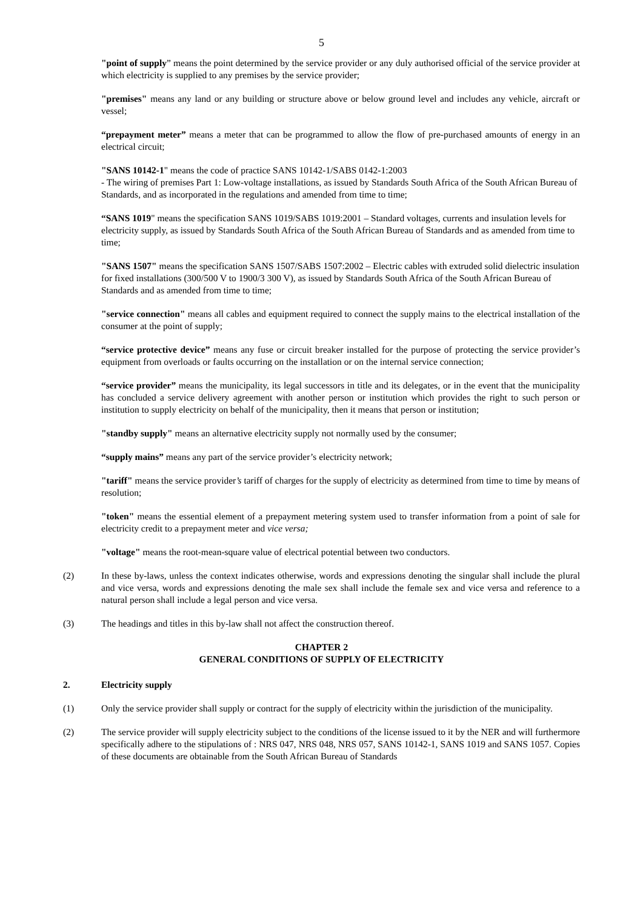5
"point of supply” means the point determined by the service provider or any duly authorised official of the service provider at which electricity is supplied to any premises by the service provider;
"premises" means any land or any building or structure above or below ground level and includes any vehicle, aircraft or vessel;
“prepayment meter” means a meter that can be programmed to allow the flow of pre-purchased amounts of energy in an electrical circuit;
"SANS 10142-1" means the code of practice SANS 10142-1/SABS 0142-1:2003
- The wiring of premises Part 1: Low-voltage installations, as issued by Standards South Africa of the South African Bureau of Standards, and as incorporated in the regulations and amended from time to time;
“SANS 1019" means the specification SANS 1019/SABS 1019:2001 – Standard voltages, currents and insulation levels for electricity supply, as issued by Standards South Africa of the South African Bureau of Standards and as amended from time to time;
"SANS 1507" means the specification SANS 1507/SABS 1507:2002 – Electric cables with extruded solid dielectric insulation for fixed installations (300/500 V to 1900/3 300 V), as issued by Standards South Africa of the South African Bureau of Standards and as amended from time to time;
"service connection" means all cables and equipment required to connect the supply mains to the electrical installation of the consumer at the point of supply;
“service protective device” means any fuse or circuit breaker installed for the purpose of protecting the service provider’s equipment from overloads or faults occurring on the installation or on the internal service connection;
“service provider” means the municipality, its legal successors in title and its delegates, or in the event that the municipality has concluded a service delivery agreement with another person or institution which provides the right to such person or institution to supply electricity on behalf of the municipality, then it means that person or institution;
"standby supply" means an alternative electricity supply not normally used by the consumer;
“supply mains” means any part of the service provider’s electricity network;
"tariff" means the service provider’s tariff of charges for the supply of electricity as determined from time to time by means of resolution;
"token" means the essential element of a prepayment metering system used to transfer information from a point of sale for electricity credit to a prepayment meter and vice versa;
"voltage" means the root-mean-square value of electrical potential between two conductors.
(2) In these by-laws, unless the context indicates otherwise, words and expressions denoting the singular shall include the plural and vice versa, words and expressions denoting the male sex shall include the female sex and vice versa and reference to a natural person shall include a legal person and vice versa.
(3) The headings and titles in this by-law shall not affect the construction thereof.
CHAPTER 2
GENERAL CONDITIONS OF SUPPLY OF ELECTRICITY
2. Electricity supply
(1) Only the service provider shall supply or contract for the supply of electricity within the jurisdiction of the municipality.
(2) The service provider will supply electricity subject to the conditions of the license issued to it by the NER and will furthermore specifically adhere to the stipulations of : NRS 047, NRS 048, NRS 057, SANS 10142-1, SANS 1019 and SANS 1057. Copies of these documents are obtainable from the South African Bureau of Standards